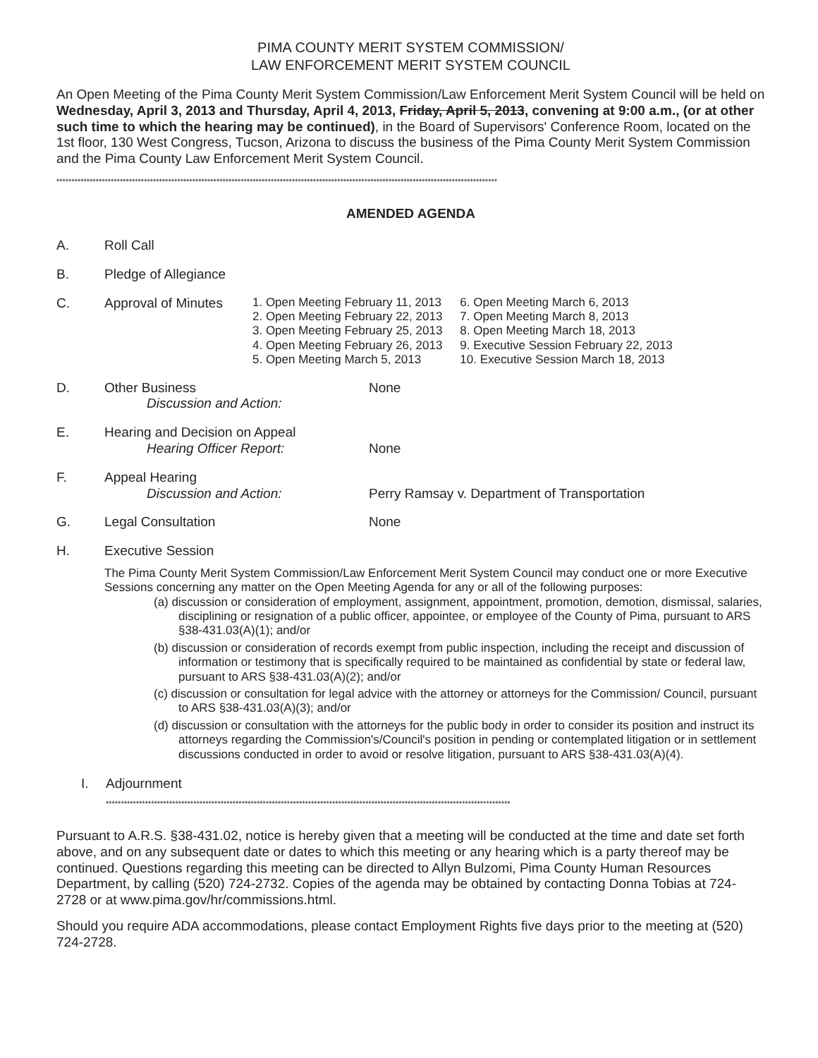PIMA COUNTY MERIT SYSTEM COMMISSION/
LAW ENFORCEMENT MERIT SYSTEM COUNCIL
An Open Meeting of the Pima County Merit System Commission/Law Enforcement Merit System Council will be held on Wednesday, April 3, 2013 and Thursday, April 4, 2013, Friday, April 5, 2013, convening at 9:00 a.m., (or at other such time to which the hearing may be continued), in the Board of Supervisors' Conference Room, located on the 1st floor, 130 West Congress, Tucson, Arizona to discuss the business of the Pima County Merit System Commission and the Pima County Law Enforcement Merit System Council.
**************************************************************************************************************************************************
AMENDED AGENDA
A. Roll Call
B. Pledge of Allegiance
C. Approval of Minutes
1. Open Meeting February 11, 2013
2. Open Meeting February 22, 2013
3. Open Meeting February 25, 2013
4. Open Meeting February 26, 2013
5. Open Meeting March 5, 2013
6. Open Meeting March 6, 2013
7. Open Meeting March 8, 2013
8. Open Meeting March 18, 2013
9. Executive Session February 22, 2013
10. Executive Session March 18, 2013
D. Other Business
Discussion and Action:
None
E. Hearing and Decision on Appeal
Hearing Officer Report:
None
F. Appeal Hearing
Discussion and Action:
Perry Ramsay v. Department of Transportation
G. Legal Consultation None
H. Executive Session
The Pima County Merit System Commission/Law Enforcement Merit System Council may conduct one or more Executive Sessions concerning any matter on the Open Meeting Agenda for any or all of the following purposes:
(a) discussion or consideration of employment, assignment, appointment, promotion, demotion, dismissal, salaries, disciplining or resignation of a public officer, appointee, or employee of the County of Pima, pursuant to ARS §38-431.03(A)(1); and/or
(b) discussion or consideration of records exempt from public inspection, including the receipt and discussion of information or testimony that is specifically required to be maintained as confidential by state or federal law, pursuant to ARS §38-431.03(A)(2); and/or
(c) discussion or consultation for legal advice with the attorney or attorneys for the Commission/ Council, pursuant to ARS §38-431.03(A)(3); and/or
(d) discussion or consultation with the attorneys for the public body in order to consider its position and instruct its attorneys regarding the Commission's/Council's position in pending or contemplated litigation or in settlement discussions conducted in order to avoid or resolve litigation, pursuant to ARS §38-431.03(A)(4).
I. Adjournment
**************************************************************************************************************************************
Pursuant to A.R.S. §38-431.02, notice is hereby given that a meeting will be conducted at the time and date set forth above, and on any subsequent date or dates to which this meeting or any hearing which is a party thereof may be continued. Questions regarding this meeting can be directed to Allyn Bulzomi, Pima County Human Resources Department, by calling (520) 724-2732. Copies of the agenda may be obtained by contacting Donna Tobias at 724-2728 or at www.pima.gov/hr/commissions.html.
Should you require ADA accommodations, please contact Employment Rights five days prior to the meeting at (520) 724-2728.